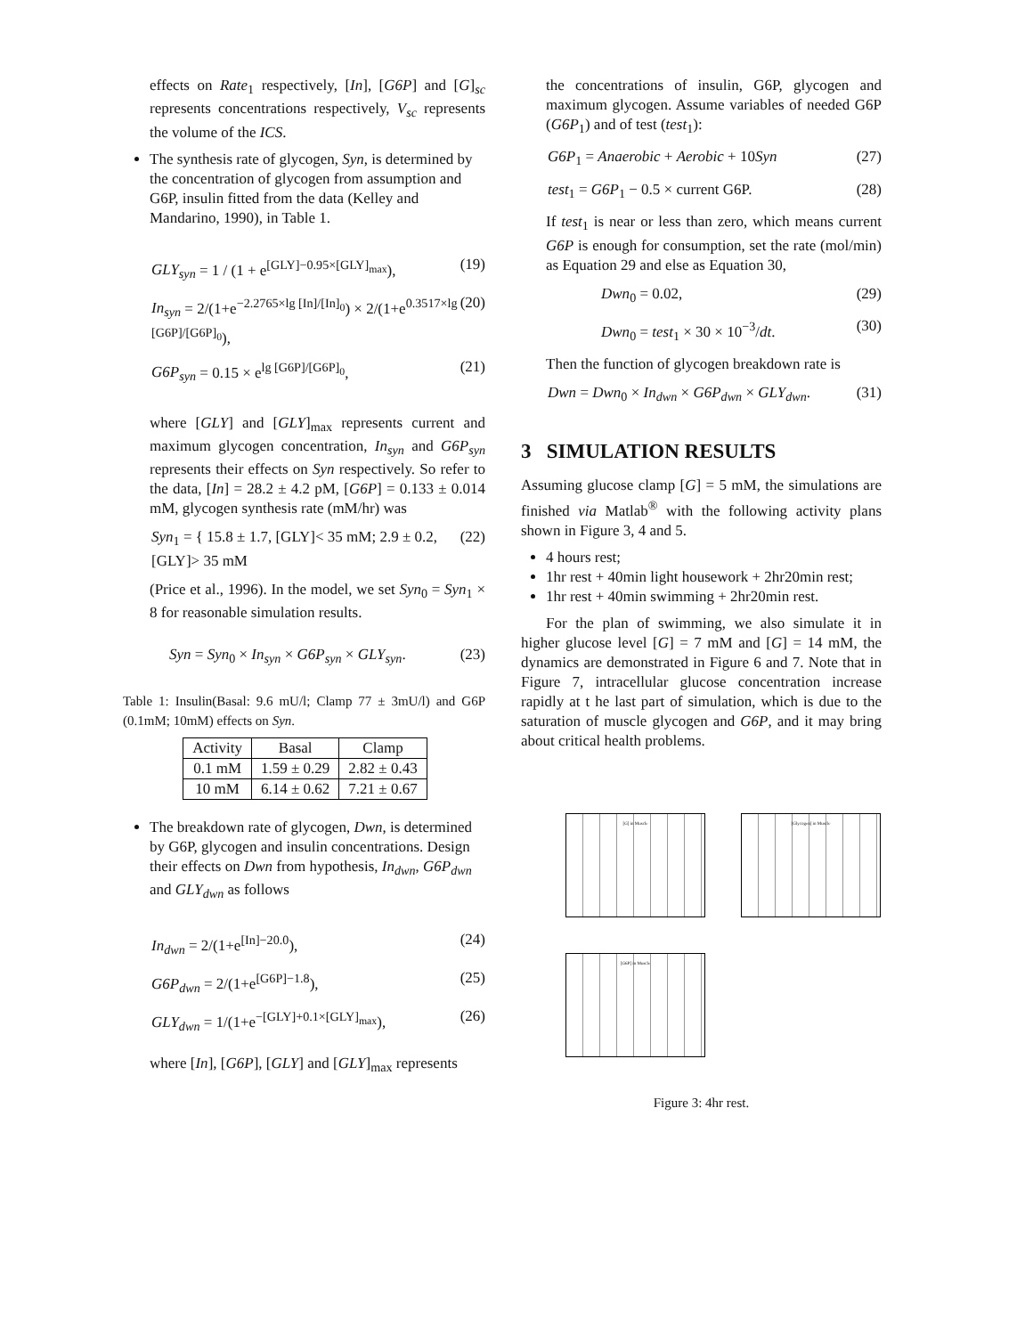effects on Rate<sub>1</sub> respectively, [In], [G6P] and [G]<sub>sc</sub> represents concentrations respectively, V<sub>sc</sub> represents the volume of the ICS.
The synthesis rate of glycogen, Syn, is determined by the concentration of glycogen from assumption and G6P, insulin fitted from the data (Kelley and Mandarino, 1990), in Table 1.
GLY<sub>syn</sub> = 1 / (1 + e<sup>[GLY]−0.95×[GLY]<sub>max</sub></sup>), (19)
In<sub>syn</sub> = 2/(1+e<sup>−2.2765×lg [In]/[In]<sub>0</sub></sup>) × 2/(1+e<sup>0.3517×lg [G6P]/[G6P]<sub>0</sub></sup>), (20)
G6P<sub>syn</sub> = 0.15 × e<sup>lg [G6P]/[G6P]<sub>0</sub></sup>, (21)
where [GLY] and [GLY]<sub>max</sub> represents current and maximum glycogen concentration, In<sub>syn</sub> and G6P<sub>syn</sub> represents their effects on Syn respectively. So refer to the data, [In] = 28.2 ± 4.2 pM, [G6P] = 0.133 ± 0.014 mM, glycogen synthesis rate (mM/hr) was
Syn<sub>1</sub> = { 15.8 ± 1.7, [GLY]< 35 mM; 2.9 ± 0.2, [GLY]> 35 mM (22)
(Price et al., 1996). In the model, we set Syn<sub>0</sub> = Syn<sub>1</sub> × 8 for reasonable simulation results.
Syn = Syn<sub>0</sub> × In<sub>syn</sub> × G6P<sub>syn</sub> × GLY<sub>syn</sub>. (23)
Table 1: Insulin(Basal: 9.6 mU/l; Clamp 77 ± 3mU/l) and G6P (0.1mM; 10mM) effects on Syn.
| Activity | Basal | Clamp |
| --- | --- | --- |
| 0.1 mM | 1.59 ± 0.29 | 2.82 ± 0.43 |
| 10 mM | 6.14 ± 0.62 | 7.21 ± 0.67 |
The breakdown rate of glycogen, Dwn, is determined by G6P, glycogen and insulin concentrations. Design their effects on Dwn from hypothesis, In<sub>dwn</sub>, G6P<sub>dwn</sub> and GLY<sub>dwn</sub> as follows
In<sub>dwn</sub> = 2/(1+e<sup>[In]−20.0</sup>), (24)
G6P<sub>dwn</sub> = 2/(1+e<sup>[G6P]−1.8</sup>), (25)
GLY<sub>dwn</sub> = 1/(1+e<sup>−[GLY]+0.1×[GLY]<sub>max</sub></sup>), (26)
where [In], [G6P], [GLY] and [GLY]<sub>max</sub> represents
the concentrations of insulin, G6P, glycogen and maximum glycogen. Assume variables of needed G6P (G6P<sub>1</sub>) and of test (test<sub>1</sub>):
G6P<sub>1</sub> = Anaerobic + Aerobic + 10Syn (27)
test<sub>1</sub> = G6P<sub>1</sub> − 0.5 × current G6P. (28)
If test<sub>1</sub> is near or less than zero, which means current G6P is enough for consumption, set the rate (mol/min) as Equation 29 and else as Equation 30,
Dwn<sub>0</sub> = 0.02, (29)
Dwn<sub>0</sub> = test<sub>1</sub> × 30 × 10<sup>−3</sup>/dt. (30)
Then the function of glycogen breakdown rate is
Dwn = Dwn<sub>0</sub> × In<sub>dwn</sub> × G6P<sub>dwn</sub> × GLY<sub>dwn</sub>. (31)
3 SIMULATION RESULTS
Assuming glucose clamp [G] = 5 mM, the simulations are finished via Matlab<sup>®</sup> with the following activity plans shown in Figure 3, 4 and 5.
4 hours rest;
1hr rest + 40min light housework + 2hr20min rest;
1hr rest + 40min swimming + 2hr20min rest.
For the plan of swimming, we also simulate it in higher glucose level [G] = 7 mM and [G] = 14 mM, the dynamics are demonstrated in Figure 6 and 7. Note that in Figure 7, intracellular glucose concentration increase rapidly at t he last part of simulation, which is due to the saturation of muscle glycogen and G6P, and it may bring about critical health problems.
[G] in Muscle
[Glycogen] in Muscle
[G6P] in Muscle
Figure 3: 4hr rest.